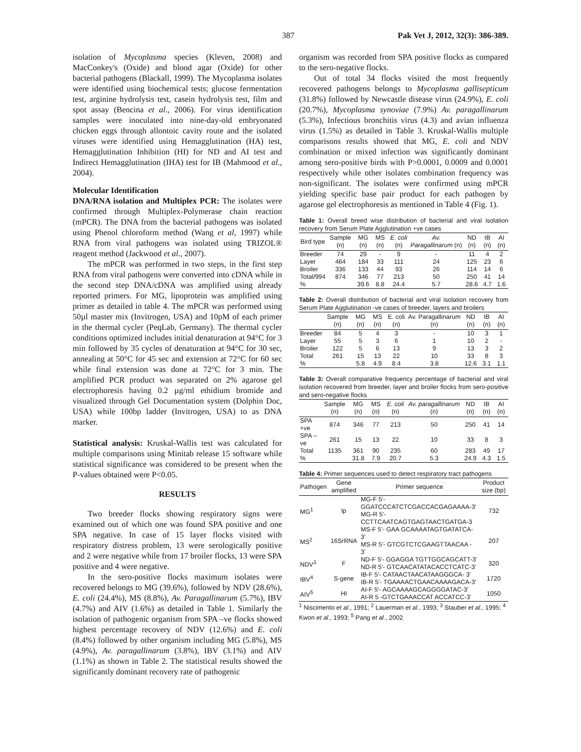387 Pak Vet J, 2012, 32(3): 386-389.
isolation of Mycoplasma species (Kleven, 2008) and MacConkey's (Oxide) and blood agar (Oxide) for other bacterial pathogens (Blackall, 1999). The Mycoplasma isolates were identified using biochemical tests; glucose fermentation test, arginine hydrolysis test, casein hydrolysis test, film and spot assay (Bencina et al., 2006). For virus identification samples were inoculated into nine-day-old embryonated chicken eggs through allontoic cavity route and the isolated viruses were identified using Hemagglutination (HA) test, Hemagglutination Inhibition (HI) for ND and AI test and Indirect Hemagglutination (IHA) test for IB (Mahmood et al., 2004).
Molecular Identification
DNA/RNA isolation and Multiplex PCR: The isolates were confirmed through Multiplex-Polymerase chain reaction (mPCR). The DNA from the bacterial pathogens was isolated using Phenol chloroform method (Wang et al, 1997) while RNA from viral pathogens was isolated using TRIZOL® reagent method (Jackwood et al., 2007).
The mPCR was performed in two steps, in the first step RNA from viral pathogens were converted into cDNA while in the second step DNA/cDNA was amplified using already reported primers. For MG, lipoprotein was amplified using primer as detailed in table 4. The mPCR was performed using 50µl master mix (Invitrogen, USA) and 10pM of each primer in the thermal cycler (PeqLab, Germany). The thermal cycler conditions optimized includes initial denaturation at 94°C for 3 min followed by 35 cycles of denaturation at 94°C for 30 sec, annealing at 50°C for 45 sec and extension at 72°C for 60 sec while final extension was done at 72°C for 3 min. The amplified PCR product was separated on 2% agarose gel electrophoresis having 0.2 µg/ml ethidium bromide and visualized through Gel Documentation system (Dolphin Doc, USA) while 100bp ladder (Invitrogen, USA) to as DNA marker.
Statistical analysis: Kruskal-Wallis test was calculated for multiple comparisons using Minitab release 15 software while statistical significance was considered to be present when the P-values obtained were P<0.05.
RESULTS
Two breeder flocks showing respiratory signs were examined out of which one was found SPA positive and one SPA negative. In case of 15 layer flocks visited with respiratory distress problem, 13 were serologically positive and 2 were negative while from 17 broiler flocks, 13 were SPA positive and 4 were negative.
In the sero-positive flocks maximum isolates were recovered belongs to MG (39.6%), followed by NDV (28.6%), E. coli (24.4%), MS (8.8%), Av. Paragallinarum (5.7%), IBV (4.7%) and AIV (1.6%) as detailed in Table 1. Similarly the isolation of pathogenic organism from SPA –ve flocks showed highest percentage recovery of NDV (12.6%) and E. coli (8.4%) followed by other organism including MG (5.8%), MS (4.9%), Av. paragallinarum (3.8%), IBV (3.1%) and AIV (1.1%) as shown in Table 2. The statistical results showed the significantly dominant recovery rate of pathogenic
organism was recorded from SPA positive flocks as compared to the sero-negative flocks.
Out of total 34 flocks visited the most frequently recovered pathogens belongs to Mycoplasma gallisepticum (31.8%) followed by Newcastle disease virus (24.9%), E. coli (20.7%), Mycoplasma synoviae (7.9%) Av. paragallinarum (5.3%), Infectious bronchitis virus (4.3) and avian influenza virus (1.5%) as detailed in Table 3. Kruskal-Wallis multiple comparisons results showed that MG, E. coli and NDV combination or mixed infection was significantly dominant among sero-positive birds with P>0.0001, 0.0009 and 0.0001 respectively while other isolates combination frequency was non-significant. The isolates were confirmed using mPCR yielding specific base pair product for each pathogen by agarose gel electrophoresis as mentioned in Table 4 (Fig. 1).
Table 1: Overall breed wise distribution of bacterial and viral isolation recovery from Serum Plate Agglutination +ve cases
| Bird type | Sample (n) | MG (n) | MS (n) | E. coli (n) | Av. Paragallinarum (n) | ND (n) | IB (n) | AI (n) |
| --- | --- | --- | --- | --- | --- | --- | --- | --- |
| Breeder | 74 | 29 | - | 9 | - | 11 | 4 | 2 |
| Layer | 464 | 184 | 33 | 111 | 24 | 125 | 23 | 6 |
| Broiler | 336 | 133 | 44 | 93 | 26 | 114 | 14 | 6 |
| Total/994 | 874 | 346 | 77 | 213 | 50 | 250 | 41 | 14 |
| % | | 39.6 | 8.8 | 24.4 | 5.7 | 28.6 | 4.7 | 1.6 |
Table 2: Overall distribution of bacterial and viral isolation recovery from Serum Plate Agglutination -ve cases of breeder, layers and broilers
| | Sample (n) | MG (n) | MS (n) | E. coli (n) | Av. Paragallinarum (n) | ND (n) | IB (n) | AI (n) |
| --- | --- | --- | --- | --- | --- | --- | --- | --- |
| Breeder | 84 | 5 | 4 | 3 | - | 10 | 3 | 1 |
| Layer | 55 | 5 | 3 | 6 | 1 | 10 | 2 | - |
| Broiler | 122 | 5 | 6 | 13 | 9 | 13 | 3 | 2 |
| Total | 261 | 15 | 13 | 22 | 10 | 33 | 8 | 3 |
| % | | 5.8 | 4.9 | 8.4 | 3.8 | 12.6 | 3.1 | 1.1 |
Table 3: Overall comparative frequency percentage of bacterial and viral isolation recovered from breeder, layer and broiler flocks from sero-positive and sero-negative flocks
| | Sample (n) | MG (n) | MS (n) | E. coli (n) | Av. paragallinarum (n) | ND (n) | IB (n) | AI (n) |
| --- | --- | --- | --- | --- | --- | --- | --- | --- |
| SPA +ve | 874 | 346 | 77 | 213 | 50 | 250 | 41 | 14 |
| SPA –ve | 261 | 15 | 13 | 22 | 10 | 33 | 8 | 3 |
| Total | 1135 | 361 | 90 | 235 | 60 | 283 | 49 | 17 |
| % | | 31.8 | 7.9 | 20.7 | 5.3 | 24.9 | 4.3 | 1.5 |
Table 4: Primer sequences used to detect respiratory tract pathogens
| Pathogen | Gene amplified | Primer sequence | Product size (bp) |
| --- | --- | --- | --- |
| MG<sup>1</sup> | lp | MG-F 5'-GGATCCCATCTCGACCACGAGAAAA-3' MG-R 5'-CCTTCAATCAGTGAGTAACTGATGA-3 | 732 |
| MS<sup>2</sup> | 16SrRNA | MS-F 5'- GAA GCAAAATAGTGATATCA- 3' MS-R 5'- GTCGTCTCGAAGTTAACAA - 3' | 207 |
| NDV<sup>3</sup> | F | ND-F 5'- GGAGGA TGTTGGCAGCATT-3' ND-R 5'- GTCAACATATACACCTCATC-3' | 320 |
| IBV<sup>4</sup> | S-gene | IB-F 5'- CATAACTAACATAAGGGCA- 3' IB-R 5'- TGAAAACTGAACAAAAGACA-3' | 1720 |
| AIV<sup>5</sup> | HI | AI-F 5'- AGCAAAAGCAGGGGATAC-3' AI-R 5 -GTCTGAAACCAT ACCATCC-3' | 1050 |
<sup>1</sup> Niscimento et al., 1991; <sup>2</sup> Lauerman et al., 1993; <sup>3</sup> Stauber et al., 1995; <sup>4</sup> Kwon et al., 1993; <sup>5</sup> Pang et al., 2002